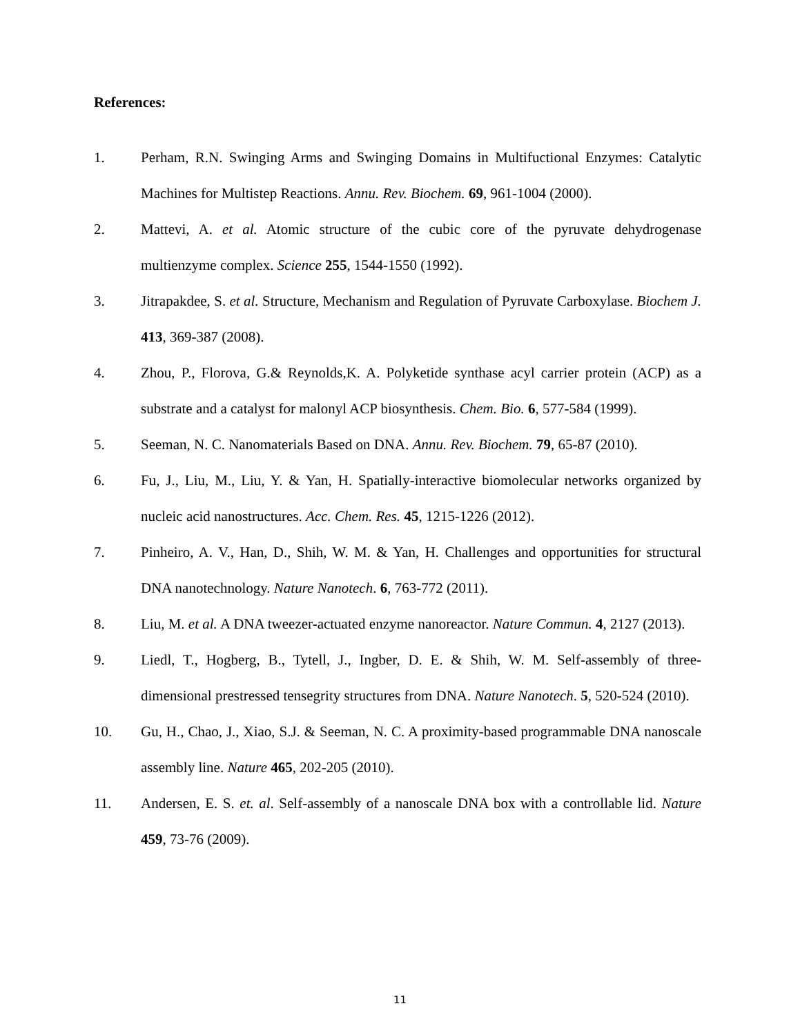References:
1. Perham, R.N. Swinging Arms and Swinging Domains in Multifuctional Enzymes: Catalytic Machines for Multistep Reactions. Annu. Rev. Biochem. 69, 961-1004 (2000).
2. Mattevi, A. et al. Atomic structure of the cubic core of the pyruvate dehydrogenase multienzyme complex. Science 255, 1544-1550 (1992).
3. Jitrapakdee, S. et al. Structure, Mechanism and Regulation of Pyruvate Carboxylase. Biochem J. 413, 369-387 (2008).
4. Zhou, P., Florova, G.& Reynolds,K. A. Polyketide synthase acyl carrier protein (ACP) as a substrate and a catalyst for malonyl ACP biosynthesis. Chem. Bio. 6, 577-584 (1999).
5. Seeman, N. C. Nanomaterials Based on DNA. Annu. Rev. Biochem. 79, 65-87 (2010).
6. Fu, J., Liu, M., Liu, Y. & Yan, H. Spatially-interactive biomolecular networks organized by nucleic acid nanostructures. Acc. Chem. Res. 45, 1215-1226 (2012).
7. Pinheiro, A. V., Han, D., Shih, W. M. & Yan, H. Challenges and opportunities for structural DNA nanotechnology. Nature Nanotech. 6, 763-772 (2011).
8. Liu, M. et al. A DNA tweezer-actuated enzyme nanoreactor. Nature Commun. 4, 2127 (2013).
9. Liedl, T., Hogberg, B., Tytell, J., Ingber, D. E. & Shih, W. M. Self-assembly of three-dimensional prestressed tensegrity structures from DNA. Nature Nanotech. 5, 520-524 (2010).
10. Gu, H., Chao, J., Xiao, S.J. & Seeman, N. C. A proximity-based programmable DNA nanoscale assembly line. Nature 465, 202-205 (2010).
11. Andersen, E. S. et. al. Self-assembly of a nanoscale DNA box with a controllable lid. Nature 459, 73-76 (2009).
11